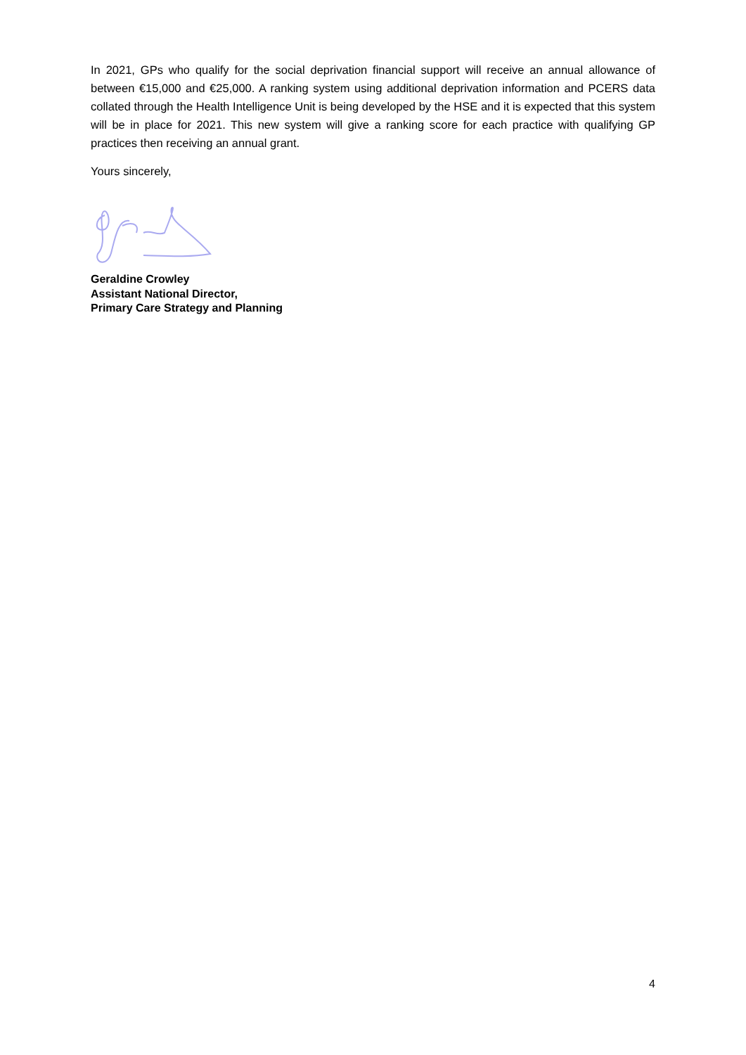In 2021, GPs who qualify for the social deprivation financial support will receive an annual allowance of between €15,000 and €25,000. A ranking system using additional deprivation information and PCERS data collated through the Health Intelligence Unit is being developed by the HSE and it is expected that this system will be in place for 2021. This new system will give a ranking score for each practice with qualifying GP practices then receiving an annual grant.
Yours sincerely,
Geraldine Crowley
Assistant National Director,
Primary Care Strategy and Planning
4